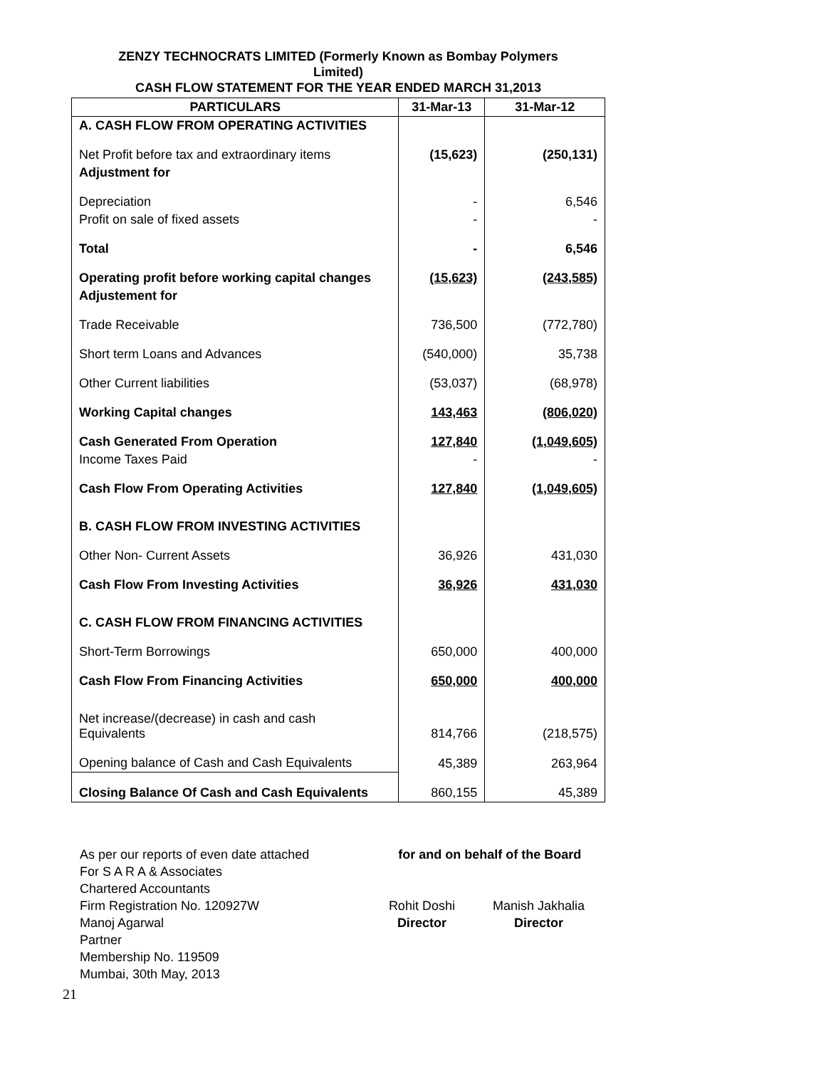ZENZY TECHNOCRATS LIMITED (Formerly Known as Bombay Polymers
Limited)
CASH FLOW STATEMENT FOR THE YEAR ENDED MARCH 31,2013
| PARTICULARS | 31-Mar-13 | 31-Mar-12 |
| --- | --- | --- |
| A. CASH FLOW FROM OPERATING ACTIVITIES | | |
| Net Profit before tax and extraordinary items | (15,623) | (250,131) |
| Adjustment for | | |
| Depreciation | - | 6,546 |
| Profit on sale of fixed assets | - | - |
| Total | - | 6,546 |
| Operating profit before working capital changes | (15,623) | (243,585) |
| Adjustement for | | |
| Trade Receivable | 736,500 | (772,780) |
| Short term Loans and Advances | (540,000) | 35,738 |
| Other Current liabilities | (53,037) | (68,978) |
| Working Capital changes | 143,463 | (806,020) |
| Cash Generated From Operation | 127,840 | (1,049,605) |
| Income Taxes Paid | - | - |
| Cash Flow From Operating Activities | 127,840 | (1,049,605) |
| B. CASH FLOW FROM INVESTING ACTIVITIES | | |
| Other Non- Current Assets | 36,926 | 431,030 |
| Cash Flow From Investing Activities | 36,926 | 431,030 |
| C. CASH FLOW FROM FINANCING ACTIVITIES | | |
| Short-Term Borrowings | 650,000 | 400,000 |
| Cash Flow From Financing Activities | 650,000 | 400,000 |
| Net increase/(decrease) in cash and cash Equivalents | 814,766 | (218,575) |
| Opening balance of Cash and Cash Equivalents | 45,389 | 263,964 |
| Closing Balance Of Cash and Cash Equivalents | 860,155 | 45,389 |
| As per our reports of even date attached | for and on behalf of the Board | |
| For S A R A & Associates | | |
| Chartered Accountants | | |
| Firm Registration No. 120927W | Rohit Doshi | Manish Jakhalia |
| Manoj Agarwal | Director | Director |
| Partner | | |
| Membership No. 119509 | | |
| Mumbai, 30th May, 2013 | | |
21